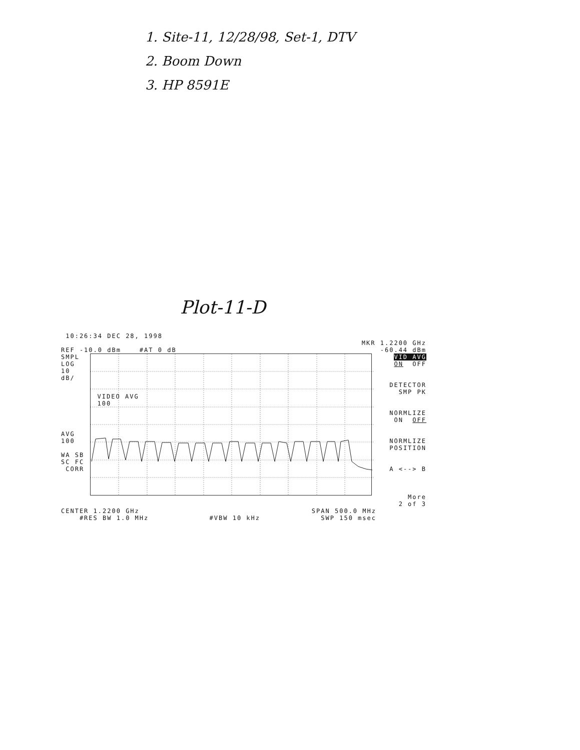1. Site-11, 12/28/98, Set-1, DTV
2. Boom Down
3. HP 8591E
Plot-11-D
10:26:34 DEC 28, 1998
MKR 1.2200 GHz
REF -10.0 dBm #AT 0 dB -60.44 dBm
SMPL
LOG
10
dB/
AVG
100
WA SB
SC FC
CORR
VIDEO AVG
100
VID AVG
ON OFF
DETECTOR
SMP PK
NORMLIZE
ON OFF
NORMLIZE
POSITION
A <--> B
More
2 of 3
CENTER 1.2200 GHz SPAN 500.0 MHz
#RES BW 1.0 MHz #VBW 10 kHz SWP 150 msec